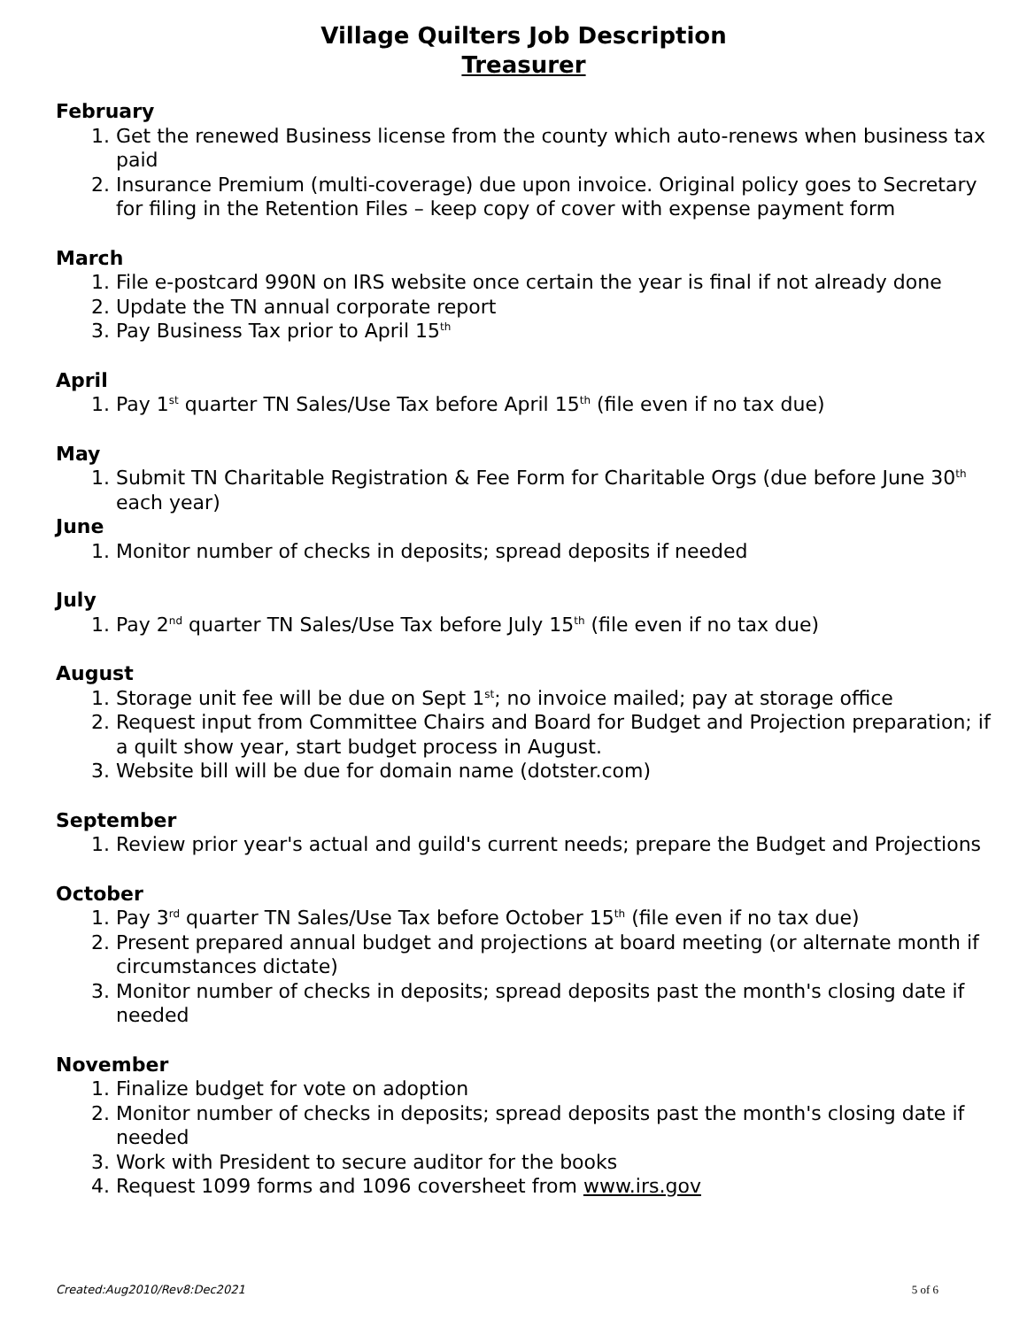Village Quilters Job Description
Treasurer
February
1. Get the renewed Business license from the county which auto-renews when business tax paid
2. Insurance Premium (multi-coverage) due upon invoice. Original policy goes to Secretary for filing in the Retention Files – keep copy of cover with expense payment form
March
1. File e-postcard 990N on IRS website once certain the year is final if not already done
2. Update the TN annual corporate report
3. Pay Business Tax prior to April 15<sup>th</sup>
April
1. Pay 1<sup>st</sup> quarter TN Sales/Use Tax before April 15<sup>th</sup> (file even if no tax due)
May
1. Submit TN Charitable Registration & Fee Form for Charitable Orgs (due before June 30<sup>th</sup> each year)
June
1. Monitor number of checks in deposits; spread deposits if needed
July
1. Pay 2<sup>nd</sup> quarter TN Sales/Use Tax before July 15<sup>th</sup> (file even if no tax due)
August
1. Storage unit fee will be due on Sept 1<sup>st</sup>; no invoice mailed; pay at storage office
2. Request input from Committee Chairs and Board for Budget and Projection preparation; if a quilt show year, start budget process in August.
3. Website bill will be due for domain name (dotster.com)
September
1. Review prior year's actual and guild's current needs; prepare the Budget and Projections
October
1. Pay 3<sup>rd</sup> quarter TN Sales/Use Tax before October 15<sup>th</sup> (file even if no tax due)
2. Present prepared annual budget and projections at board meeting (or alternate month if circumstances dictate)
3. Monitor number of checks in deposits; spread deposits past the month's closing date if needed
November
1. Finalize budget for vote on adoption
2. Monitor number of checks in deposits; spread deposits past the month's closing date if needed
3. Work with President to secure auditor for the books
4. Request 1099 forms and 1096 coversheet from www.irs.gov
Created:Aug2010/Rev8:Dec2021 5 of 6